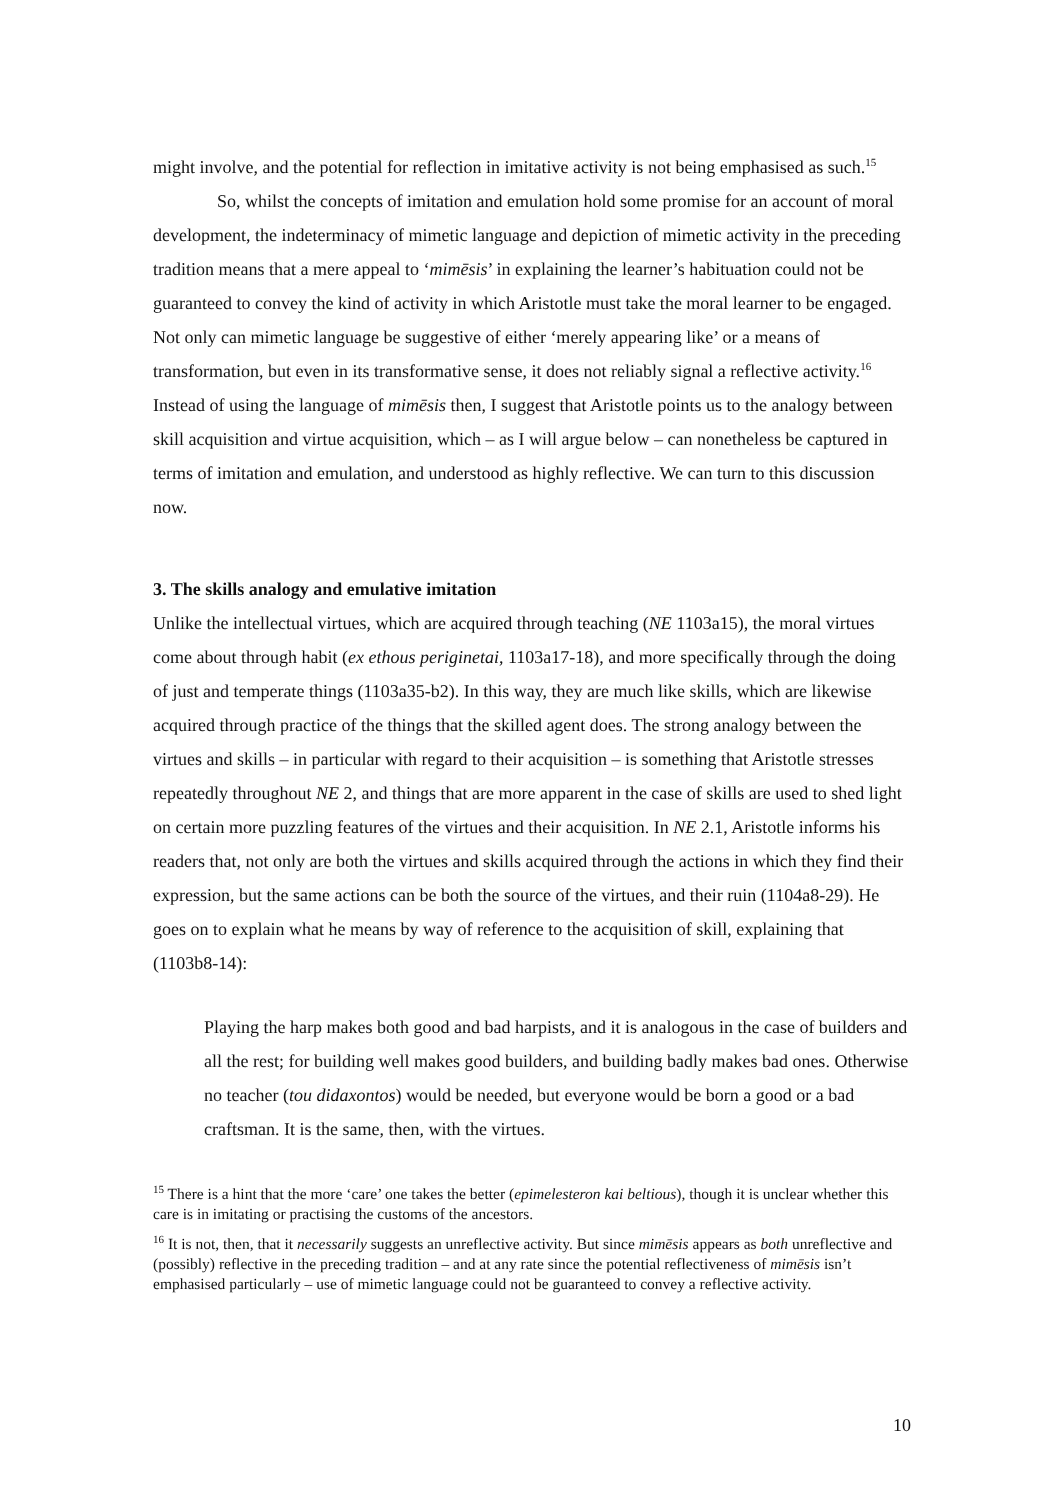might involve, and the potential for reflection in imitative activity is not being emphasised as such.<sup>15</sup>
So, whilst the concepts of imitation and emulation hold some promise for an account of moral development, the indeterminacy of mimetic language and depiction of mimetic activity in the preceding tradition means that a mere appeal to ‘mimēsis’ in explaining the learner’s habituation could not be guaranteed to convey the kind of activity in which Aristotle must take the moral learner to be engaged. Not only can mimetic language be suggestive of either ‘merely appearing like’ or a means of transformation, but even in its transformative sense, it does not reliably signal a reflective activity.<sup>16</sup> Instead of using the language of mimēsis then, I suggest that Aristotle points us to the analogy between skill acquisition and virtue acquisition, which – as I will argue below – can nonetheless be captured in terms of imitation and emulation, and understood as highly reflective. We can turn to this discussion now.
3. The skills analogy and emulative imitation
Unlike the intellectual virtues, which are acquired through teaching (NE 1103a15), the moral virtues come about through habit (ex ethous periginetai, 1103a17-18), and more specifically through the doing of just and temperate things (1103a35-b2). In this way, they are much like skills, which are likewise acquired through practice of the things that the skilled agent does. The strong analogy between the virtues and skills – in particular with regard to their acquisition – is something that Aristotle stresses repeatedly throughout NE 2, and things that are more apparent in the case of skills are used to shed light on certain more puzzling features of the virtues and their acquisition. In NE 2.1, Aristotle informs his readers that, not only are both the virtues and skills acquired through the actions in which they find their expression, but the same actions can be both the source of the virtues, and their ruin (1104a8-29). He goes on to explain what he means by way of reference to the acquisition of skill, explaining that (1103b8-14):
Playing the harp makes both good and bad harpists, and it is analogous in the case of builders and all the rest; for building well makes good builders, and building badly makes bad ones. Otherwise no teacher (tou didaxontos) would be needed, but everyone would be born a good or a bad craftsman. It is the same, then, with the virtues.
<sup>15</sup> There is a hint that the more ‘care’ one takes the better (epimelesteron kai beltious), though it is unclear whether this care is in imitating or practising the customs of the ancestors.
<sup>16</sup> It is not, then, that it necessarily suggests an unreflective activity. But since mimēsis appears as both unreflective and (possibly) reflective in the preceding tradition – and at any rate since the potential reflectiveness of mimēsis isn’t emphasised particularly – use of mimetic language could not be guaranteed to convey a reflective activity.
10